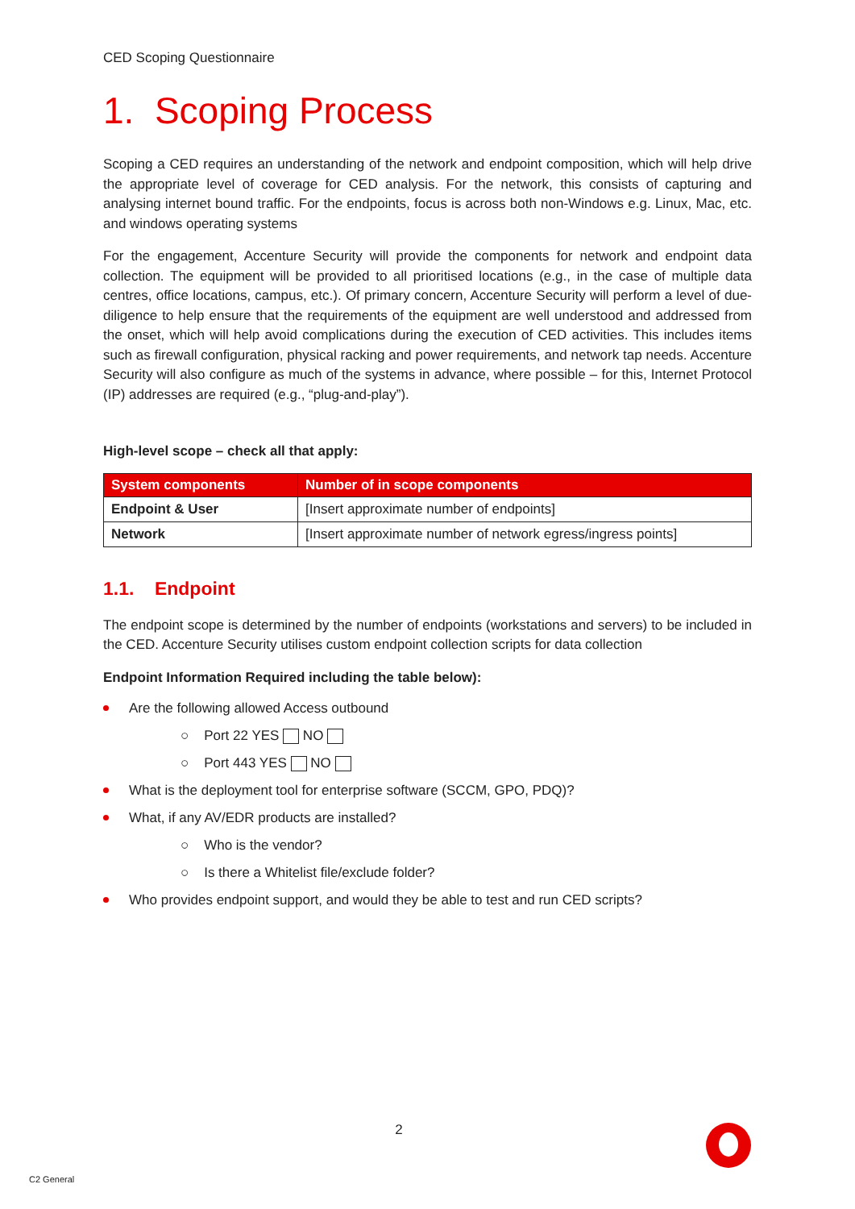CED Scoping Questionnaire
1. Scoping Process
Scoping a CED requires an understanding of the network and endpoint composition, which will help drive the appropriate level of coverage for CED analysis. For the network, this consists of capturing and analysing internet bound traffic. For the endpoints, focus is across both non-Windows e.g. Linux, Mac, etc. and windows operating systems
For the engagement, Accenture Security will provide the components for network and endpoint data collection. The equipment will be provided to all prioritised locations (e.g., in the case of multiple data centres, office locations, campus, etc.). Of primary concern, Accenture Security will perform a level of due-diligence to help ensure that the requirements of the equipment are well understood and addressed from the onset, which will help avoid complications during the execution of CED activities. This includes items such as firewall configuration, physical racking and power requirements, and network tap needs. Accenture Security will also configure as much of the systems in advance, where possible – for this, Internet Protocol (IP) addresses are required (e.g., “plug-and-play”).
High-level scope – check all that apply:
| System components | Number of in scope components |
| --- | --- |
| Endpoint & User | [Insert approximate number of endpoints] |
| Network | [Insert approximate number of network egress/ingress points] |
1.1. Endpoint
The endpoint scope is determined by the number of endpoints (workstations and servers) to be included in the CED. Accenture Security utilises custom endpoint collection scripts for data collection
Endpoint Information Required including the table below):
Are the following allowed Access outbound
○ Port 22 YES NO
○ Port 443 YES NO
What is the deployment tool for enterprise software (SCCM, GPO, PDQ)?
What, if any AV/EDR products are installed?
○ Who is the vendor?
○ Is there a Whitelist file/exclude folder?
Who provides endpoint support, and would they be able to test and run CED scripts?
2
C2 General